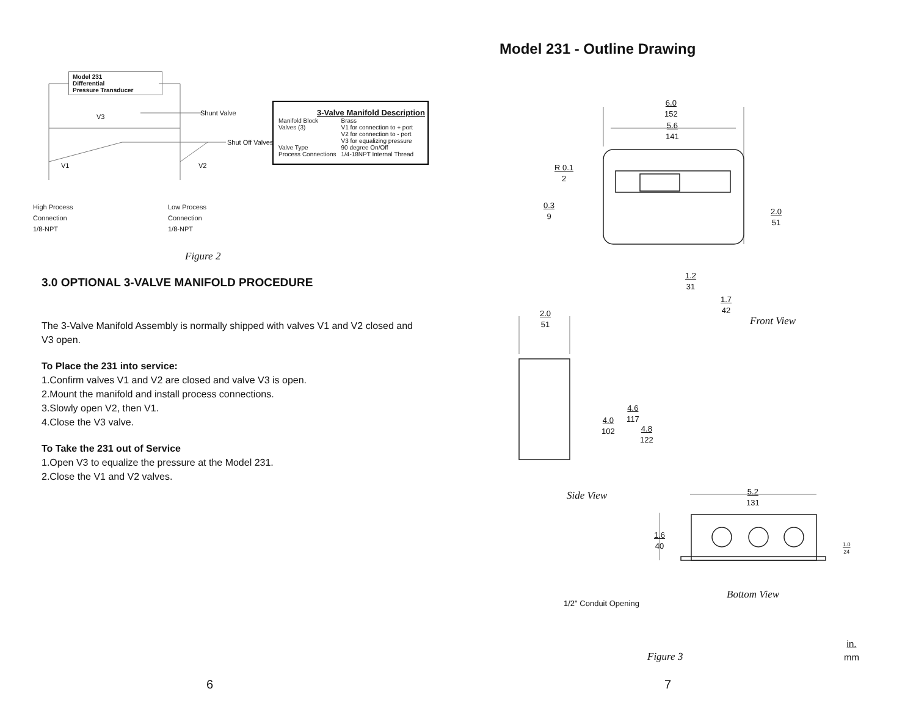Model 231
Differential
Pressure Transducer
V3 Shunt Valve
Shut Off Valves
V1 V2
High Process
Connection
1/8-NPT
Low Process
Connection
1/8-NPT
3-Valve Manifold Description
| Manifold Block | Brass |
| Valves (3) | V1 for connection to + port V2 for connection to - port V3 for equalizing pressure |
| Valve Type | 90 degree On/Off |
| Process Connections | 1/4-18NPT Internal Thread |
Figure 2
3.0 OPTIONAL 3-VALVE MANIFOLD PROCEDURE
The 3-Valve Manifold Assembly is normally shipped with valves V1 and V2 closed and V3 open.
To Place the 231 into service:
1.Confirm valves V1 and V2 are closed and valve V3 is open.
2.Mount the manifold and install process connections.
3.Slowly open V2, then V1.
4.Close the V3 valve.
To Take the 231 out of Service
1.Open V3 to equalize the pressure at the Model 231.
2.Close the V1 and V2 valves.
6
Model 231 - Outline Drawing
6.0
152
5.6
141
R 0.1
2
0.3
9
2.0
51
1.2
31
1.7
42
2.0
51
Front View
4.6
117
4.0
102
4.8
122
Side View
5.2
131
1.6
40
1.0
24
Bottom View
1/2" Conduit Opening
in.
mm
Figure 3
7